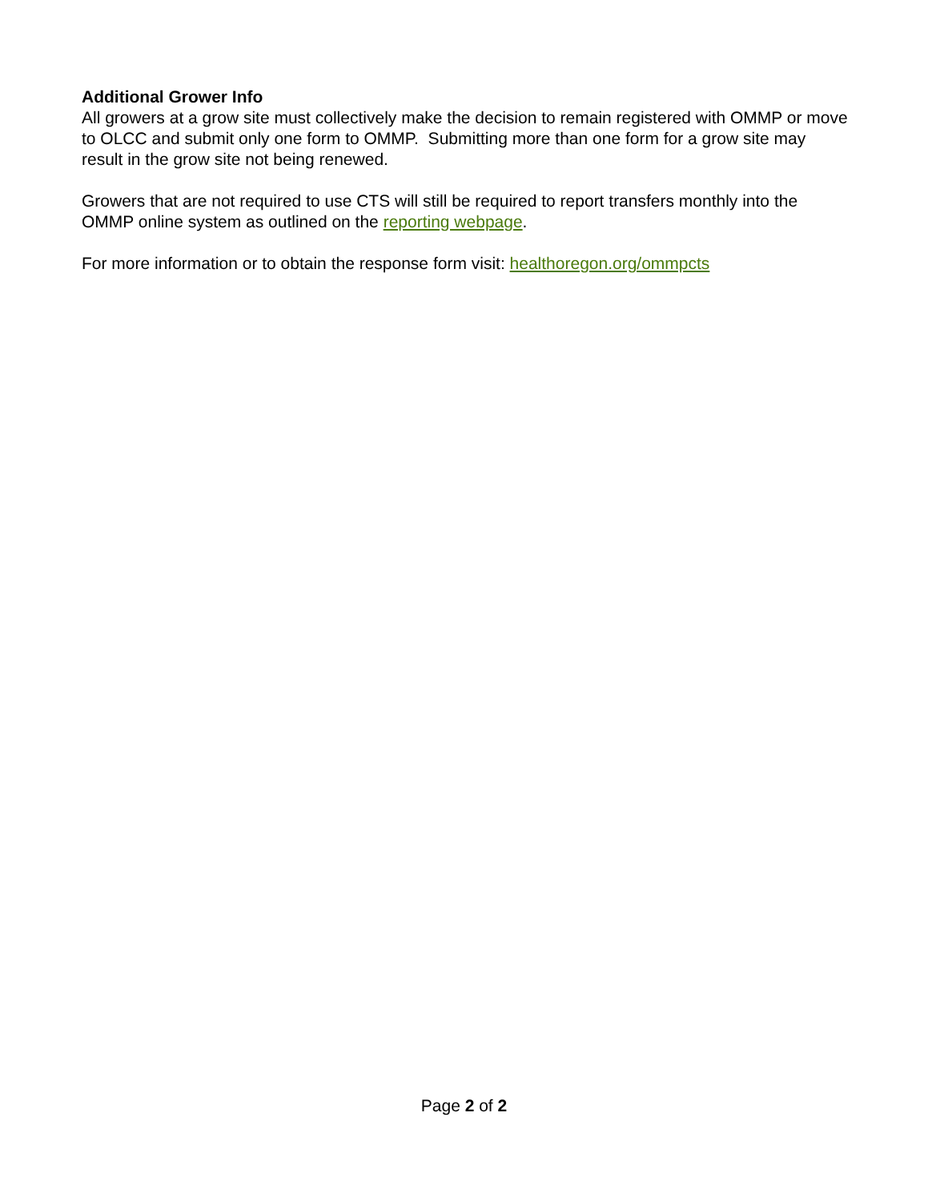Additional Grower Info
All growers at a grow site must collectively make the decision to remain registered with OMMP or move to OLCC and submit only one form to OMMP. Submitting more than one form for a grow site may result in the grow site not being renewed.
Growers that are not required to use CTS will still be required to report transfers monthly into the OMMP online system as outlined on the reporting webpage.
For more information or to obtain the response form visit: healthoregon.org/ommpcts
Page 2 of 2